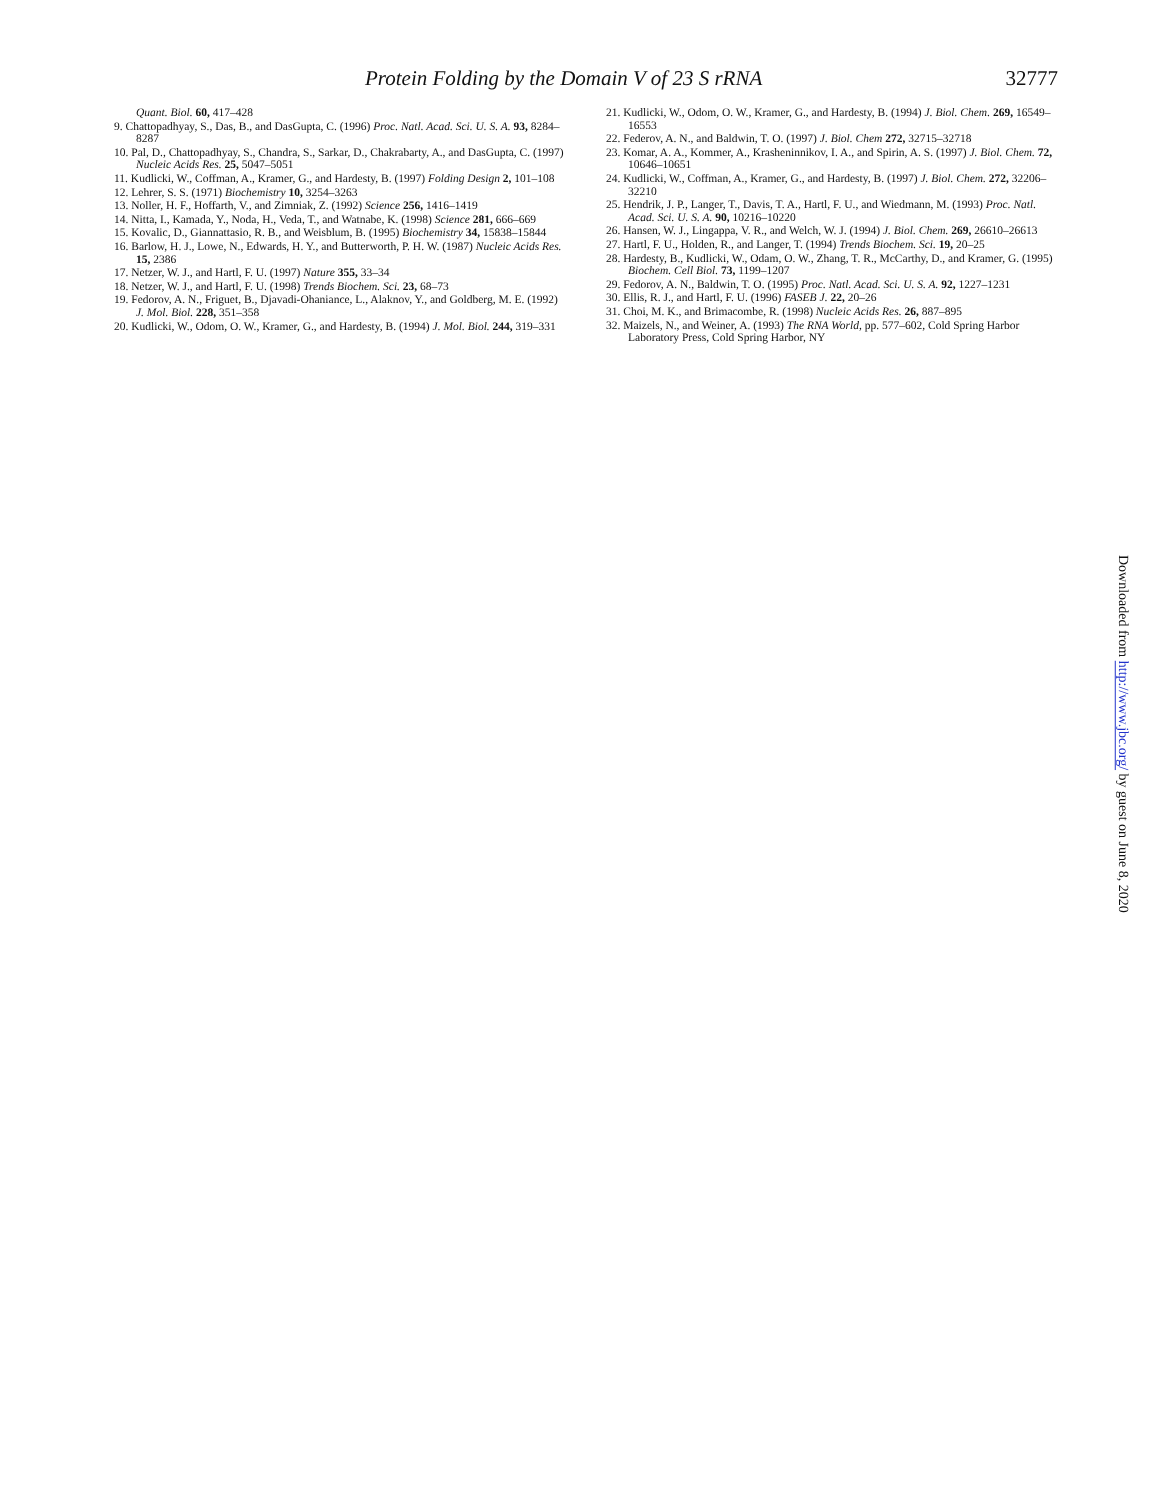Protein Folding by the Domain V of 23 S rRNA 32777
Quant. Biol. 60, 417–428
9. Chattopadhyay, S., Das, B., and DasGupta, C. (1996) Proc. Natl. Acad. Sci. U. S. A. 93, 8284–8287
10. Pal, D., Chattopadhyay, S., Chandra, S., Sarkar, D., Chakrabarty, A., and DasGupta, C. (1997) Nucleic Acids Res. 25, 5047–5051
11. Kudlicki, W., Coffman, A., Kramer, G., and Hardesty, B. (1997) Folding Design 2, 101–108
12. Lehrer, S. S. (1971) Biochemistry 10, 3254–3263
13. Noller, H. F., Hoffarth, V., and Zimniak, Z. (1992) Science 256, 1416–1419
14. Nitta, I., Kamada, Y., Noda, H., Veda, T., and Watnabe, K. (1998) Science 281, 666–669
15. Kovalic, D., Giannattasio, R. B., and Weisblum, B. (1995) Biochemistry 34, 15838–15844
16. Barlow, H. J., Lowe, N., Edwards, H. Y., and Butterworth, P. H. W. (1987) Nucleic Acids Res. 15, 2386
17. Netzer, W. J., and Hartl, F. U. (1997) Nature 355, 33–34
18. Netzer, W. J., and Hartl, F. U. (1998) Trends Biochem. Sci. 23, 68–73
19. Fedorov, A. N., Friguet, B., Djavadi-Ohaniance, L., Alaknov, Y., and Goldberg, M. E. (1992) J. Mol. Biol. 228, 351–358
20. Kudlicki, W., Odom, O. W., Kramer, G., and Hardesty, B. (1994) J. Mol. Biol. 244, 319–331
21. Kudlicki, W., Odom, O. W., Kramer, G., and Hardesty, B. (1994) J. Biol. Chem. 269, 16549–16553
22. Federov, A. N., and Baldwin, T. O. (1997) J. Biol. Chem 272, 32715–32718
23. Komar, A. A., Kommer, A., Krasheninnikov, I. A., and Spirin, A. S. (1997) J. Biol. Chem. 72, 10646–10651
24. Kudlicki, W., Coffman, A., Kramer, G., and Hardesty, B. (1997) J. Biol. Chem. 272, 32206–32210
25. Hendrik, J. P., Langer, T., Davis, T. A., Hartl, F. U., and Wiedmann, M. (1993) Proc. Natl. Acad. Sci. U. S. A. 90, 10216–10220
26. Hansen, W. J., Lingappa, V. R., and Welch, W. J. (1994) J. Biol. Chem. 269, 26610–26613
27. Hartl, F. U., Holden, R., and Langer, T. (1994) Trends Biochem. Sci. 19, 20–25
28. Hardesty, B., Kudlicki, W., Odam, O. W., Zhang, T. R., McCarthy, D., and Kramer, G. (1995) Biochem. Cell Biol. 73, 1199–1207
29. Fedorov, A. N., Baldwin, T. O. (1995) Proc. Natl. Acad. Sci. U. S. A. 92, 1227–1231
30. Ellis, R. J., and Hartl, F. U. (1996) FASEB J. 22, 20–26
31. Choi, M. K., and Brimacombe, R. (1998) Nucleic Acids Res. 26, 887–895
32. Maizels, N., and Weiner, A. (1993) The RNA World, pp. 577–602, Cold Spring Harbor Laboratory Press, Cold Spring Harbor, NY
Downloaded from http://www.jbc.org/ by guest on June 8, 2020